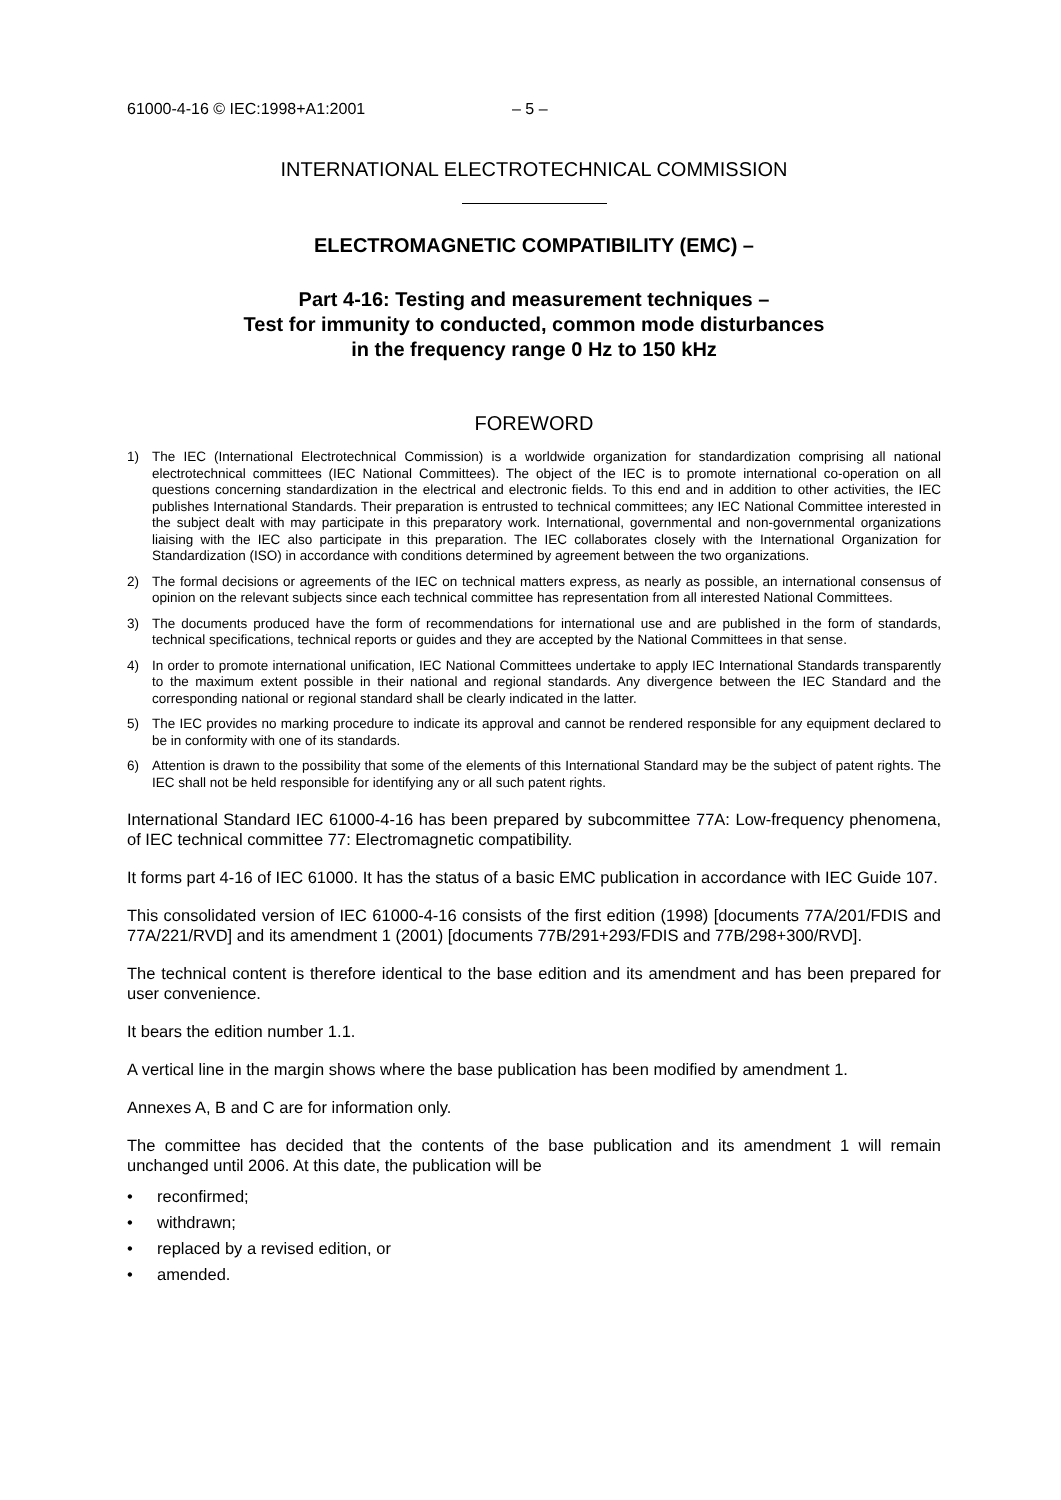61000-4-16 © IEC:1998+A1:2001 – 5 –
INTERNATIONAL ELECTROTECHNICAL COMMISSION
ELECTROMAGNETIC COMPATIBILITY (EMC) –
Part 4-16: Testing and measurement techniques –
Test for immunity to conducted, common mode disturbances
in the frequency range 0 Hz to 150 kHz
FOREWORD
1) The IEC (International Electrotechnical Commission) is a worldwide organization for standardization comprising all national electrotechnical committees (IEC National Committees). The object of the IEC is to promote international co-operation on all questions concerning standardization in the electrical and electronic fields. To this end and in addition to other activities, the IEC publishes International Standards. Their preparation is entrusted to technical committees; any IEC National Committee interested in the subject dealt with may participate in this preparatory work. International, governmental and non-governmental organizations liaising with the IEC also participate in this preparation. The IEC collaborates closely with the International Organization for Standardization (ISO) in accordance with conditions determined by agreement between the two organizations.
2) The formal decisions or agreements of the IEC on technical matters express, as nearly as possible, an international consensus of opinion on the relevant subjects since each technical committee has representation from all interested National Committees.
3) The documents produced have the form of recommendations for international use and are published in the form of standards, technical specifications, technical reports or guides and they are accepted by the National Committees in that sense.
4) In order to promote international unification, IEC National Committees undertake to apply IEC International Standards transparently to the maximum extent possible in their national and regional standards. Any divergence between the IEC Standard and the corresponding national or regional standard shall be clearly indicated in the latter.
5) The IEC provides no marking procedure to indicate its approval and cannot be rendered responsible for any equipment declared to be in conformity with one of its standards.
6) Attention is drawn to the possibility that some of the elements of this International Standard may be the subject of patent rights. The IEC shall not be held responsible for identifying any or all such patent rights.
International Standard IEC 61000-4-16 has been prepared by subcommittee 77A: Low-frequency phenomena, of IEC technical committee 77: Electromagnetic compatibility.
It forms part 4-16 of IEC 61000. It has the status of a basic EMC publication in accordance with IEC Guide 107.
This consolidated version of IEC 61000-4-16 consists of the first edition (1998) [documents 77A/201/FDIS and 77A/221/RVD] and its amendment 1 (2001) [documents 77B/291+293/FDIS and 77B/298+300/RVD].
The technical content is therefore identical to the base edition and its amendment and has been prepared for user convenience.
It bears the edition number 1.1.
A vertical line in the margin shows where the base publication has been modified by amendment 1.
Annexes A, B and C are for information only.
The committee has decided that the contents of the base publication and its amendment 1 will remain unchanged until 2006. At this date, the publication will be
• reconfirmed;
• withdrawn;
• replaced by a revised edition, or
• amended.